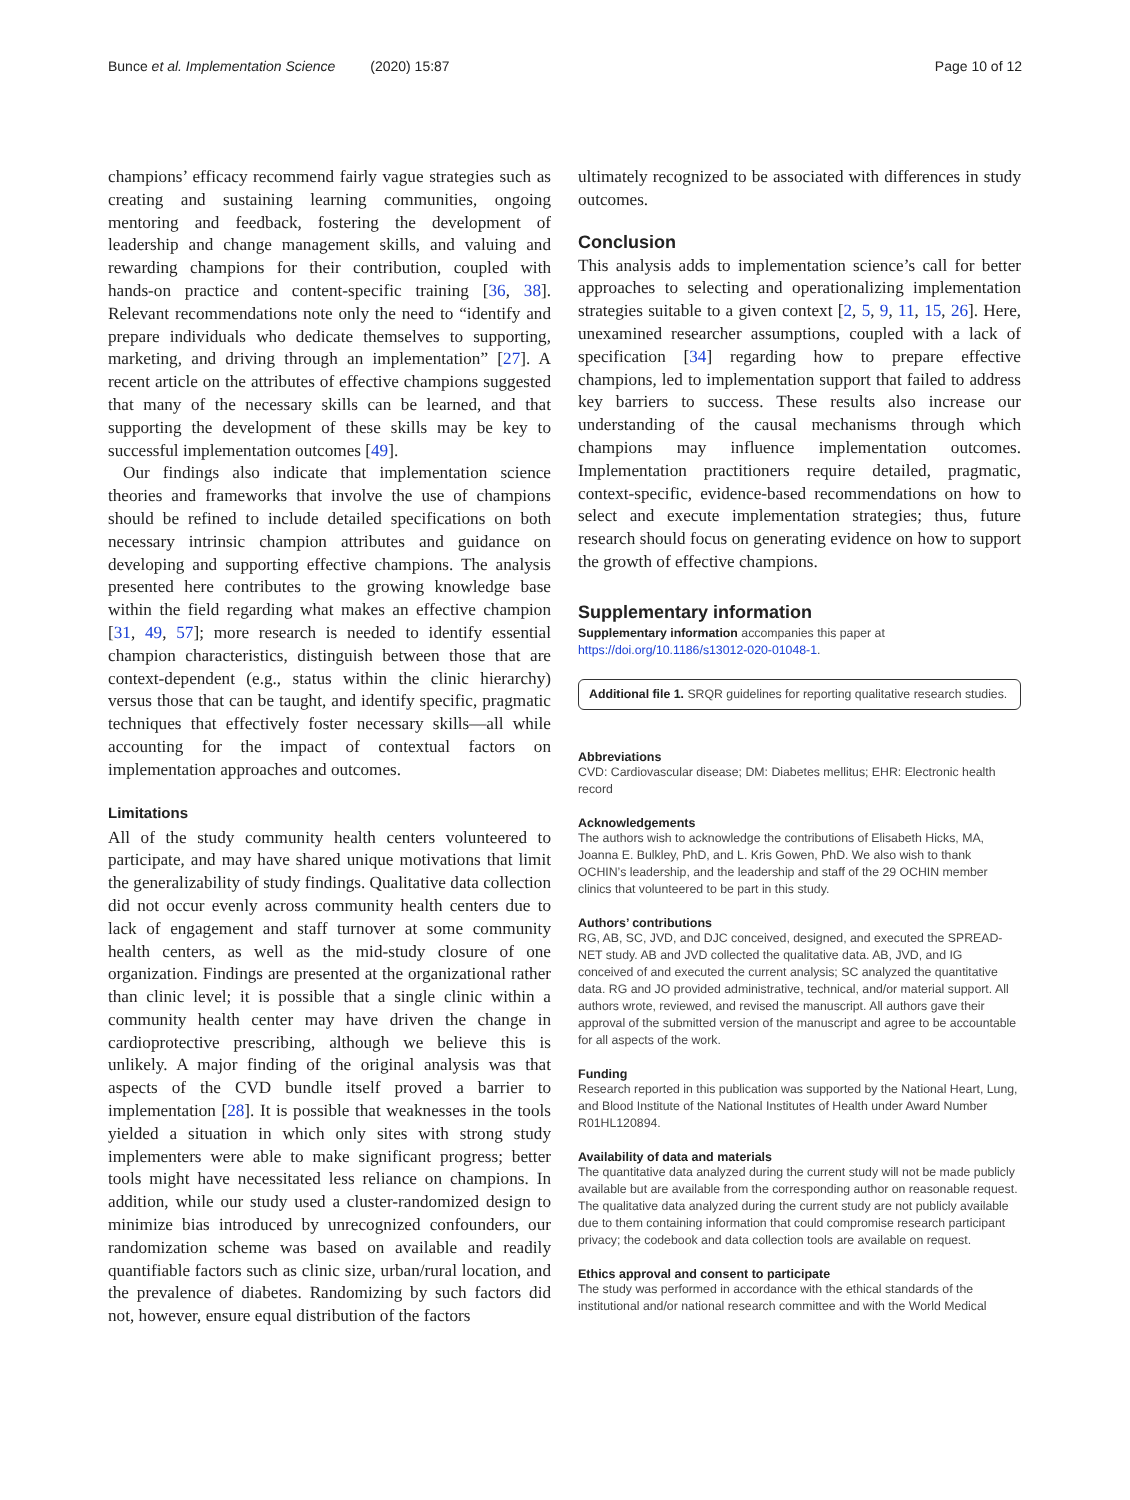Bunce et al. Implementation Science (2020) 15:87 Page 10 of 12
champions’ efficacy recommend fairly vague strategies such as creating and sustaining learning communities, ongoing mentoring and feedback, fostering the development of leadership and change management skills, and valuing and rewarding champions for their contribution, coupled with hands-on practice and content-specific training [36, 38]. Relevant recommendations note only the need to “identify and prepare individuals who dedicate themselves to supporting, marketing, and driving through an implementation” [27]. A recent article on the attributes of effective champions suggested that many of the necessary skills can be learned, and that supporting the development of these skills may be key to successful implementation outcomes [49].
Our findings also indicate that implementation science theories and frameworks that involve the use of champions should be refined to include detailed specifications on both necessary intrinsic champion attributes and guidance on developing and supporting effective champions. The analysis presented here contributes to the growing knowledge base within the field regarding what makes an effective champion [31, 49, 57]; more research is needed to identify essential champion characteristics, distinguish between those that are context-dependent (e.g., status within the clinic hierarchy) versus those that can be taught, and identify specific, pragmatic techniques that effectively foster necessary skills—all while accounting for the impact of contextual factors on implementation approaches and outcomes.
Limitations
All of the study community health centers volunteered to participate, and may have shared unique motivations that limit the generalizability of study findings. Qualitative data collection did not occur evenly across community health centers due to lack of engagement and staff turnover at some community health centers, as well as the mid-study closure of one organization. Findings are presented at the organizational rather than clinic level; it is possible that a single clinic within a community health center may have driven the change in cardioprotective prescribing, although we believe this is unlikely. A major finding of the original analysis was that aspects of the CVD bundle itself proved a barrier to implementation [28]. It is possible that weaknesses in the tools yielded a situation in which only sites with strong study implementers were able to make significant progress; better tools might have necessitated less reliance on champions. In addition, while our study used a cluster-randomized design to minimize bias introduced by unrecognized confounders, our randomization scheme was based on available and readily quantifiable factors such as clinic size, urban/rural location, and the prevalence of diabetes. Randomizing by such factors did not, however, ensure equal distribution of the factors
ultimately recognized to be associated with differences in study outcomes.
Conclusion
This analysis adds to implementation science’s call for better approaches to selecting and operationalizing implementation strategies suitable to a given context [2, 5, 9, 11, 15, 26]. Here, unexamined researcher assumptions, coupled with a lack of specification [34] regarding how to prepare effective champions, led to implementation support that failed to address key barriers to success. These results also increase our understanding of the causal mechanisms through which champions may influence implementation outcomes. Implementation practitioners require detailed, pragmatic, context-specific, evidence-based recommendations on how to select and execute implementation strategies; thus, future research should focus on generating evidence on how to support the growth of effective champions.
Supplementary information
Supplementary information accompanies this paper at https://doi.org/10.1186/s13012-020-01048-1.
Additional file 1. SRQR guidelines for reporting qualitative research studies.
Abbreviations
CVD: Cardiovascular disease; DM: Diabetes mellitus; EHR: Electronic health record
Acknowledgements
The authors wish to acknowledge the contributions of Elisabeth Hicks, MA, Joanna E. Bulkley, PhD, and L. Kris Gowen, PhD. We also wish to thank OCHIN’s leadership, and the leadership and staff of the 29 OCHIN member clinics that volunteered to be part in this study.
Authors’ contributions
RG, AB, SC, JVD, and DJC conceived, designed, and executed the SPREAD-NET study. AB and JVD collected the qualitative data. AB, JVD, and IG conceived of and executed the current analysis; SC analyzed the quantitative data. RG and JO provided administrative, technical, and/or material support. All authors wrote, reviewed, and revised the manuscript. All authors gave their approval of the submitted version of the manuscript and agree to be accountable for all aspects of the work.
Funding
Research reported in this publication was supported by the National Heart, Lung, and Blood Institute of the National Institutes of Health under Award Number R01HL120894.
Availability of data and materials
The quantitative data analyzed during the current study will not be made publicly available but are available from the corresponding author on reasonable request. The qualitative data analyzed during the current study are not publicly available due to them containing information that could compromise research participant privacy; the codebook and data collection tools are available on request.
Ethics approval and consent to participate
The study was performed in accordance with the ethical standards of the institutional and/or national research committee and with the World Medical